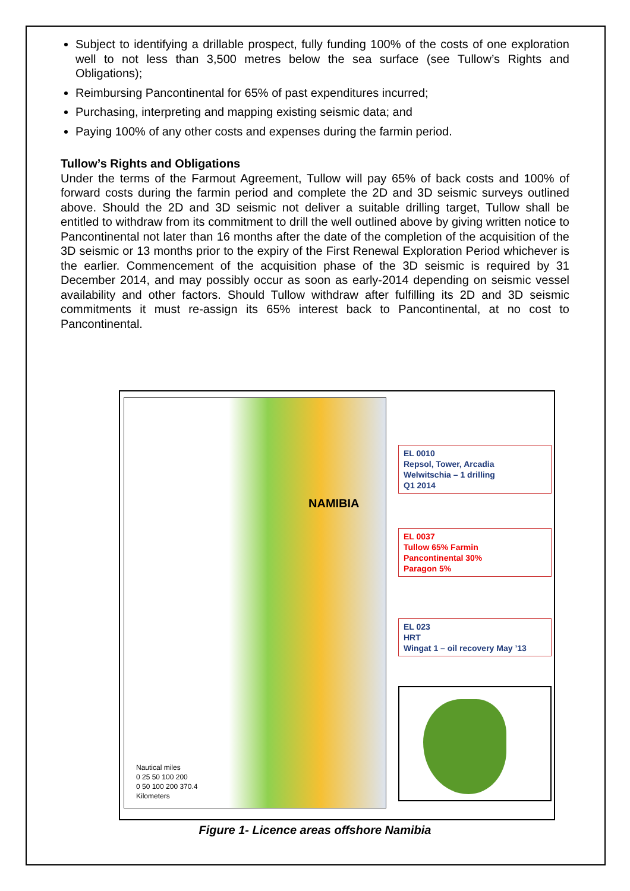Subject to identifying a drillable prospect, fully funding 100% of the costs of one exploration well to not less than 3,500 metres below the sea surface (see Tullow’s Rights and Obligations);
Reimbursing Pancontinental for 65% of past expenditures incurred;
Purchasing, interpreting and mapping existing seismic data; and
Paying 100% of any other costs and expenses during the farmin period.
Tullow’s Rights and Obligations
Under the terms of the Farmout Agreement, Tullow will pay 65% of back costs and 100% of forward costs during the farmin period and complete the 2D and 3D seismic surveys outlined above. Should the 2D and 3D seismic not deliver a suitable drilling target, Tullow shall be entitled to withdraw from its commitment to drill the well outlined above by giving written notice to Pancontinental not later than 16 months after the date of the completion of the acquisition of the 3D seismic or 13 months prior to the expiry of the First Renewal Exploration Period whichever is the earlier. Commencement of the acquisition phase of the 3D seismic is required by 31 December 2014, and may possibly occur as soon as early-2014 depending on seismic vessel availability and other factors. Should Tullow withdraw after fulfilling its 2D and 3D seismic commitments it must re-assign its 65% interest back to Pancontinental, at no cost to Pancontinental.
NAMIBIA
Nautical miles
0 25 50 100 200
0 50 100 200 370.4
Kilometers
EL 0010
Repsol, Tower, Arcadia
Welwitschia – 1 drilling
Q1 2014
EL 0037
Tullow 65% Farmin
Pancontinental 30%
Paragon 5%
EL 023
HRT
Wingat 1 – oil recovery May ’13
Figure 1- Licence areas offshore Namibia